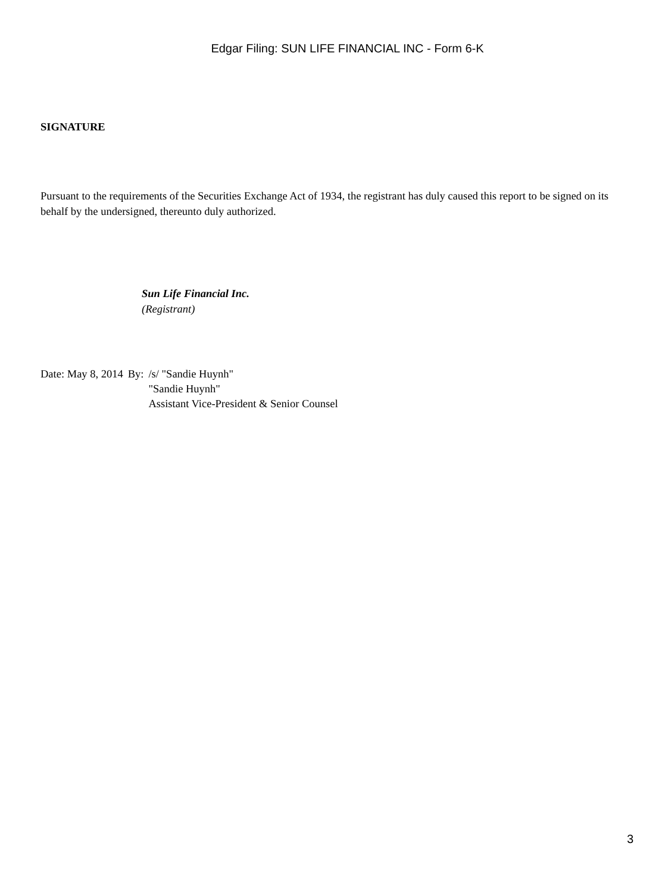Edgar Filing: SUN LIFE FINANCIAL INC - Form 6-K
SIGNATURE
Pursuant to the requirements of the Securities Exchange Act of 1934, the registrant has duly caused this report to be signed on its behalf by the undersigned, thereunto duly authorized.
Sun Life Financial Inc.
(Registrant)
| Date: May 8, 2014 | By: | /s/ "Sandie Huynh" "Sandie Huynh" Assistant Vice-President & Senior Counsel |
3